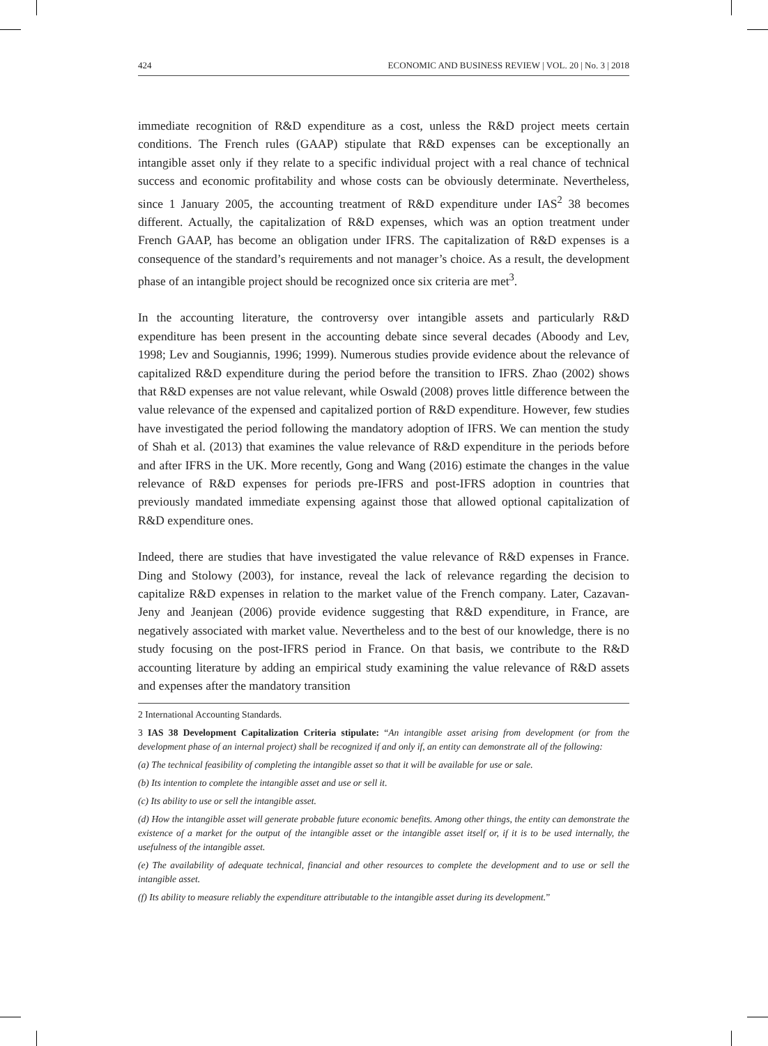424 ECONOMIC AND BUSINESS REVIEW | VOL. 20 | No. 3 | 2018
immediate recognition of R&D expenditure as a cost, unless the R&D project meets certain conditions. The French rules (GAAP) stipulate that R&D expenses can be exceptionally an intangible asset only if they relate to a specific individual project with a real chance of technical success and economic profitability and whose costs can be obviously determinate. Nevertheless, since 1 January 2005, the accounting treatment of R&D expenditure under IAS<sup>2</sup> 38 becomes different. Actually, the capitalization of R&D expenses, which was an option treatment under French GAAP, has become an obligation under IFRS. The capitalization of R&D expenses is a consequence of the standard’s requirements and not manager’s choice. As a result, the development phase of an intangible project should be recognized once six criteria are met<sup>3</sup>.
In the accounting literature, the controversy over intangible assets and particularly R&D expenditure has been present in the accounting debate since several decades (Aboody and Lev, 1998; Lev and Sougiannis, 1996; 1999). Numerous studies provide evidence about the relevance of capitalized R&D expenditure during the period before the transition to IFRS. Zhao (2002) shows that R&D expenses are not value relevant, while Oswald (2008) proves little difference between the value relevance of the expensed and capitalized portion of R&D expenditure. However, few studies have investigated the period following the mandatory adoption of IFRS. We can mention the study of Shah et al. (2013) that examines the value relevance of R&D expenditure in the periods before and after IFRS in the UK. More recently, Gong and Wang (2016) estimate the changes in the value relevance of R&D expenses for periods pre-IFRS and post-IFRS adoption in countries that previously mandated immediate expensing against those that allowed optional capitalization of R&D expenditure ones.
Indeed, there are studies that have investigated the value relevance of R&D expenses in France. Ding and Stolowy (2003), for instance, reveal the lack of relevance regarding the decision to capitalize R&D expenses in relation to the market value of the French company. Later, Cazavan-Jeny and Jeanjean (2006) provide evidence suggesting that R&D expenditure, in France, are negatively associated with market value. Nevertheless and to the best of our knowledge, there is no study focusing on the post-IFRS period in France. On that basis, we contribute to the R&D accounting literature by adding an empirical study examining the value relevance of R&D assets and expenses after the mandatory transition
2 International Accounting Standards.
3 IAS 38 Development Capitalization Criteria stipulate: “An intangible asset arising from development (or from the development phase of an internal project) shall be recognized if and only if, an entity can demonstrate all of the following:
(a) The technical feasibility of completing the intangible asset so that it will be available for use or sale.
(b) Its intention to complete the intangible asset and use or sell it.
(c) Its ability to use or sell the intangible asset.
(d) How the intangible asset will generate probable future economic benefits. Among other things, the entity can demonstrate the existence of a market for the output of the intangible asset or the intangible asset itself or, if it is to be used internally, the usefulness of the intangible asset.
(e) The availability of adequate technical, financial and other resources to complete the development and to use or sell the intangible asset.
(f) Its ability to measure reliably the expenditure attributable to the intangible asset during its development.”